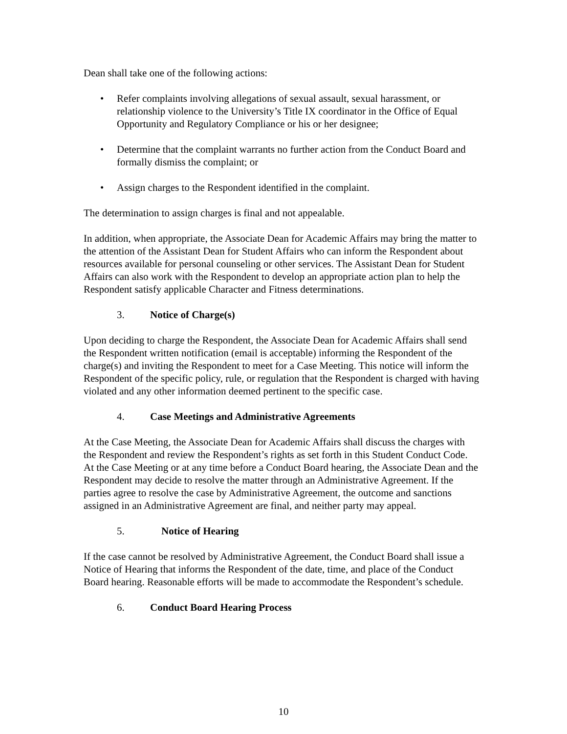Dean shall take one of the following actions:
• Refer complaints involving allegations of sexual assault, sexual harassment, or relationship violence to the University’s Title IX coordinator in the Office of Equal Opportunity and Regulatory Compliance or his or her designee;
• Determine that the complaint warrants no further action from the Conduct Board and formally dismiss the complaint; or
• Assign charges to the Respondent identified in the complaint.
The determination to assign charges is final and not appealable.
In addition, when appropriate, the Associate Dean for Academic Affairs may bring the matter to the attention of the Assistant Dean for Student Affairs who can inform the Respondent about resources available for personal counseling or other services. The Assistant Dean for Student Affairs can also work with the Respondent to develop an appropriate action plan to help the Respondent satisfy applicable Character and Fitness determinations.
3. Notice of Charge(s)
Upon deciding to charge the Respondent, the Associate Dean for Academic Affairs shall send the Respondent written notification (email is acceptable) informing the Respondent of the charge(s) and inviting the Respondent to meet for a Case Meeting. This notice will inform the Respondent of the specific policy, rule, or regulation that the Respondent is charged with having violated and any other information deemed pertinent to the specific case.
4. Case Meetings and Administrative Agreements
At the Case Meeting, the Associate Dean for Academic Affairs shall discuss the charges with the Respondent and review the Respondent’s rights as set forth in this Student Conduct Code. At the Case Meeting or at any time before a Conduct Board hearing, the Associate Dean and the Respondent may decide to resolve the matter through an Administrative Agreement. If the parties agree to resolve the case by Administrative Agreement, the outcome and sanctions assigned in an Administrative Agreement are final, and neither party may appeal.
5. Notice of Hearing
If the case cannot be resolved by Administrative Agreement, the Conduct Board shall issue a Notice of Hearing that informs the Respondent of the date, time, and place of the Conduct Board hearing. Reasonable efforts will be made to accommodate the Respondent’s schedule.
6. Conduct Board Hearing Process
10